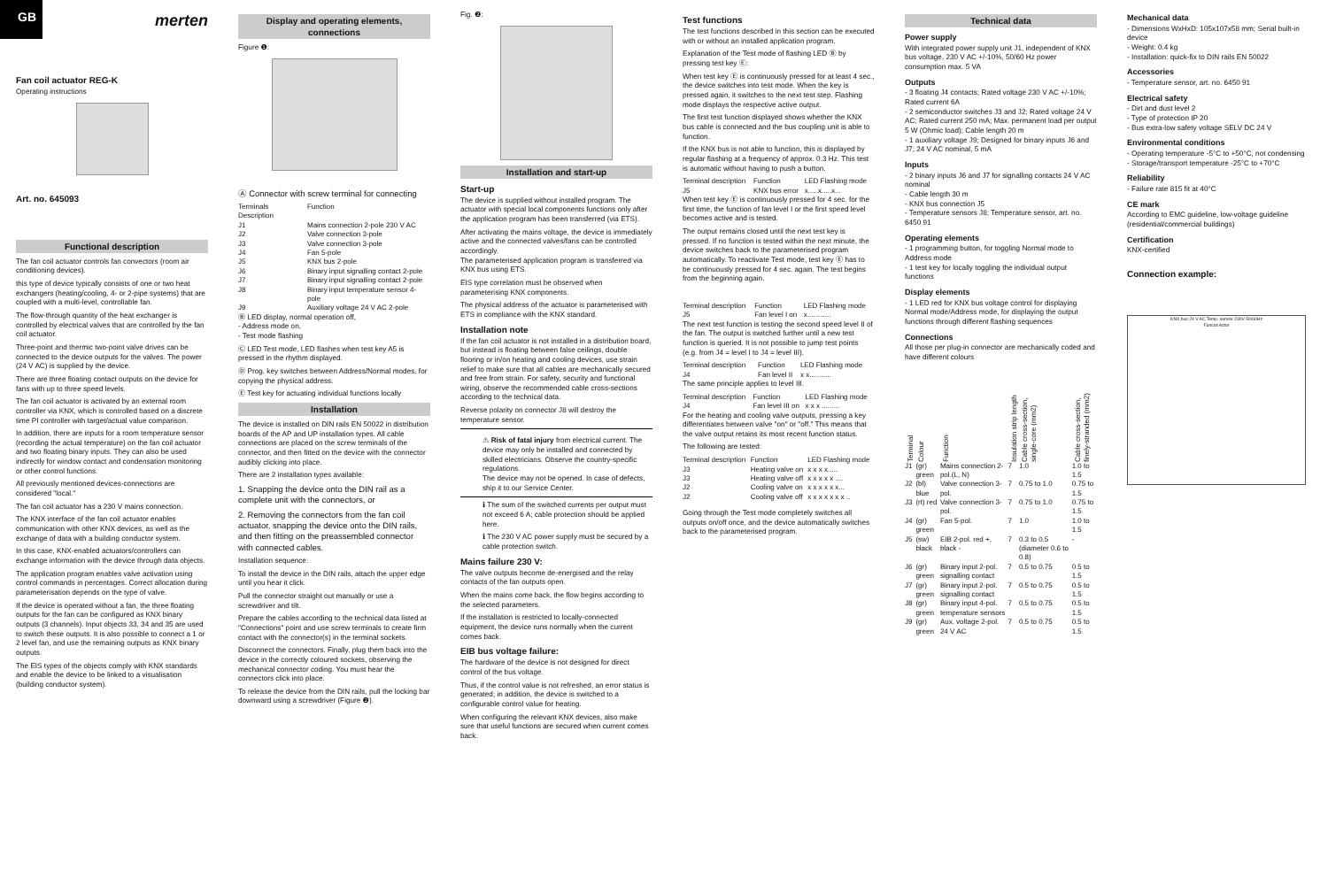GB
merten
Fan coil actuator REG-K
Operating instructions
Art. no. 645093
Functional description
The fan coil actuator controls fan convectors (room air conditioning devices).
this type of device typically consists of one or two heat exchangers (heating/cooling, 4- or 2-pipe systems) that are coupled with a multi-level, controllable fan.
The flow-through quantity of the heat exchanger is controlled by electrical valves that are controlled by the fan coil actuator.
Three-point and thermic two-point valve drives can be connected to the device outputs for the valves. The power (24 V AC) is supplied by the device.
There are three floating contact outputs on the device for fans with up to three speed levels.
The fan coil actuator is activated by an external room controller via KNX, which is controlled based on a discrete time PI controller with target/actual value comparison.
In addition, there are inputs for a room temperature sensor (recording the actual temperature) on the fan coil actuator and two floating binary inputs. They can also be used indirectly for window contact and condensation monitoring or other control functions.
All previously mentioned devices-connections are considered "local."
The fan coil actuator has a 230 V mains connection.
The KNX interface of the fan coil actuator enables communication with other KNX devices, as well as the exchange of data with a building conductor system.
In this case, KNX-enabled actuators/controllers can exchange information with the device through data objects.
The application program enables valve activation using control commands in percentages. Correct allocation during parameterisation depends on the type of valve.
If the device is operated without a fan, the three floating outputs for the fan can be configured as KNX binary outputs (3 channels). Input objects 33, 34 and 35 are used to switch these outputs. It is also possible to connect a 1 or 2 level fan, and use the remaining outputs as KNX binary outputs.
The EIS types of the objects comply with KNX standards and enable the device to be linked to a visualisation (building conductor system).
Display and operating elements, connections
Figure ❶:
Ⓐ Connector with screw terminal for connecting
| Terminals Description | Function |
| --- | --- |
| J1 | Mains connection 2-pole 230 V AC |
| J2 | Valve connection 3-pole |
| J3 | Valve connection 3-pole |
| J4 | Fan 5-pole |
| J5 | KNX bus 2-pole |
| J6 | Binary input signalling contact 2-pole |
| J7 | Binary input signalling contact 2-pole |
| J8 | Binary input temperature sensor 4-pole |
| J9 | Auxiliary voltage 24 V AC 2-pole |
Ⓑ LED display, normal operation off,
- Address mode on,
- Test mode flashing
Ⓒ LED Test mode, LED flashes when test key A5 is pressed in the rhythm displayed.
Ⓓ Prog. key switches between Address/Normal modes, for copying the physical address.
Ⓔ Test key for actuating individual functions locally
Installation
The device is installed on DIN rails EN 50022 in distribution boards of the AP and UP installation types. All cable connections are placed on the screw terminals of the connector, and then fitted on the device with the connector audibly clicking into place.
There are 2 installation types available:
1. Snapping the device onto the DIN rail as a complete unit with the connectors, or
2. Removing the connectors from the fan coil actuator, snapping the device onto the DIN rails, and then fitting on the preassembled connector with connected cables.
Installation sequence:
To install the device in the DIN rails, attach the upper edge until you hear it click.
Pull the connector straight out manually or use a screwdriver and tilt.
Prepare the cables according to the technical data listed at "Connections" point and use screw terminals to create firm contact with the connector(s) in the terminal sockets.
Disconnect the connectors. Finally, plug them back into the device in the correctly coloured sockets, observing the mechanical connector coding. You must hear the connectors click into place.
To release the device from the DIN rails, pull the locking bar downward using a screwdriver (Figure ❷).
Fig. ❷:
Installation and start-up
Start-up
The device is supplied without installed program. The actuator with special local components functions only after the application program has been transferred (via ETS).
After activating the mains voltage, the device is immediately active and the connected valves/fans can be controlled accordingly.
The parameterised application program is transferred via KNX bus using ETS.
EIS type correlation must be observed when parameterising KNX components.
The physical address of the actuator is parameterised with ETS in compliance with the KNX standard.
Installation note
If the fan coil actuator is not installed in a distribution board, but instead is floating between false ceilings, double flooring or in/on heating and cooling devices, use strain relief to make sure that all cables are mechanically secured and free from strain. For safety, security and functional wiring, observe the recommended cable cross-sections according to the technical data.
Reverse polarity on connector J8 will destroy the temperature sensor.
⚠ Risk of fatal injury from electrical current. The device may only be installed and connected by skilled electricians. Observe the country-specific regulations.
The device may not be opened. In case of defects, ship it to our Service Center.
ℹ The sum of the switched currents per output must not exceed 6 A; cable protection should be applied here.
ℹ The 230 V AC power supply must be secured by a cable protection switch.
Mains failure 230 V:
The valve outputs become de-energised and the relay contacts of the fan outputs open.
When the mains come back, the flow begins according to the selected parameters.
If the installation is restricted to locally-connected equipment, the device runs normally when the current comes back.
EIB bus voltage failure:
The hardware of the device is not designed for direct control of the bus voltage.
Thus, if the control value is not refreshed, an error status is generated; in addition, the device is switched to a configurable control value for heating.
When configuring the relevant KNX devices, also make sure that useful functions are secured when current comes back.
Test functions
The test functions described in this section can be executed with or without an installed application program.
Explanation of the Test mode of flashing LED Ⓑ by pressing test key Ⓔ:
When test key Ⓔ is continuously pressed for at least 4 sec., the device switches into test mode. When the key is pressed again, it switches to the next test step. Flashing mode displays the respective active output.
The first test function displayed shows whether the KNX bus cable is connected and the bus coupling unit is able to function.
If the KNX bus is not able to function, this is displayed by regular flashing at a frequency of approx. 0.3 Hz. This test is automatic without having to push a button.
| Terminal description | Function | LED Flashing mode |
| --- | --- | --- |
| J5 | KNX bus error | x.....x.....x... |
When test key Ⓔ is continuously pressed for 4 sec. for the first time, the function of fan level I or the first speed level becomes active and is tested.
The output remains closed until the next test key is pressed. If no function is tested within the next minute, the device switches back to the parameterised program automatically. To reactivate Test mode, test key Ⓔ has to be continuously pressed for 4 sec. again. The test begins from the beginning again.
| Terminal description | Function | LED Flashing mode |
| --- | --- | --- |
| J5 | Fan level I on | x............ |
The next test function is testing the second speed level II of the fan. The output is switched further until a new test function is queried. It is not possible to jump test points (e.g. from J4 = level I to J4 = level III).
| Terminal description | Function | LED Flashing mode |
| --- | --- | --- |
| J4 | Fan level II | x x........... |
The same principle applies to level III.
| Terminal description | Function | LED Flashing mode |
| --- | --- | --- |
| J4 | Fan level III on | x x x ......... |
For the heating and cooling valve outputs, pressing a key differentiates between valve "on" or "off." This means that the valve output retains its most recent function status.
The following are tested:
| Terminal description | Function | LED Flashing mode |
| --- | --- | --- |
| J3 | Heating valve on | x x x x..... |
| J3 | Heating valve off | x x x x x .... |
| J2 | Cooling valve on | x x x x x x... |
| J2 | Cooling valve off | x x x x x x x .. |
Going through the Test mode completely switches all outputs on/off once, and the device automatically switches back to the parameterised program.
Technical data
Power supply
With integrated power supply unit J1, independent of KNX bus voltage, 230 V AC +/-10%, 50/60 Hz power consumption max. 5 VA
Outputs
- 3 floating J4 contacts; Rated voltage 230 V AC +/-10%; Rated current 6A
- 2 semiconductor switches J3 and J2; Rated voltage 24 V AC; Rated current 250 mA; Max. permanent load per output 5 W (Ohmic load); Cable length 20 m
- 1 auxiliary voltage J9; Designed for binary inputs J6 and J7; 24 V AC nominal, 5 mA
Inputs
- 2 binary inputs J6 and J7 for signalling contacts 24 V AC nominal
- Cable length 30 m
- KNX bus connection J5
- Temperature sensors J8; Temperature sensor, art. no. 6450 91
Operating elements
- 1 programming button, for toggling Normal mode to Address mode
- 1 test key for locally toggling the individual output functions
Display elements
- 1 LED red for KNX bus voltage control for displaying Normal mode/Address mode, for displaying the output functions through different flashing sequences
Connections
All those per plug-in connector are mechanically coded and have different colours
| Terminal | Colour | Function | Insulation strip length | Cable cross-section, single-core (mm2) | Cable cross-section, finely-stranded (mm2) |
| --- | --- | --- | --- | --- | --- |
| J1 | (gr) green | Mains connection 2-pol.(L, N) | 7 | 1.0 | 1.0 to 1.5 |
| J2 | (bl) blue | Valve connection 3-pol. | 7 | 0.75 to 1.0 | 0.75 to 1.5 |
| J3 | (rt) red | Valve connection 3-pol. | 7 | 0.75 to 1.0 | 0.75 to 1.5 |
| J4 | (gr) green | Fan 5-pol. | 7 | 1.0 | 1.0 to 1.5 |
| J5 | (sw) black | EIB 2-pol. red +, black - | 7 | 0.3 to 0.5 (diameter 0.6 to 0.8) | - |
| J6 | (gr) green | Binary input 2-pol. signalling contact | 7 | 0.5 to 0.75 | 0.5 to 1.5 |
| J7 | (gr) green | Binary input 2-pol. signalling contact | 7 | 0.5 to 0.75 | 0.5 to 1.5 |
| J8 | (gr) green | Binary input 4-pol. temperature sensors | 7 | 0.5 to 0.75 | 0.5 to 1.5 |
| J9 | (gr) green | Aux. voltage 2-pol. 24 V AC | 7 | 0.5 to 0.75 | 0.5 to 1.5 |
Mechanical data
- Dimensions WxHxD: 105x107x58 mm; Serial built-in device
- Weight: 0.4 kg
- Installation: quick-fix to DIN rails EN 50022
Accessories
- Temperature sensor, art. no. 6450 91
Electrical safety
- Dirt and dust level 2
- Type of protection IP 20
- Bus extra-low safety voltage SELV DC 24 V
Environmental conditions
- Operating temperature -5°C to +50°C, not condensing
- Storage/transport temperature -25°C to +70°C
Reliability
- Failure rate 815 fit at 40°C
CE mark
According to EMC guideline, low-voltage guideline (residential/commercial buildings)
Certification
KNX-certified
Connection example:
KNX bus 24 V AC Temp. sensor 230V 50/60Hz
Fancoil Actor